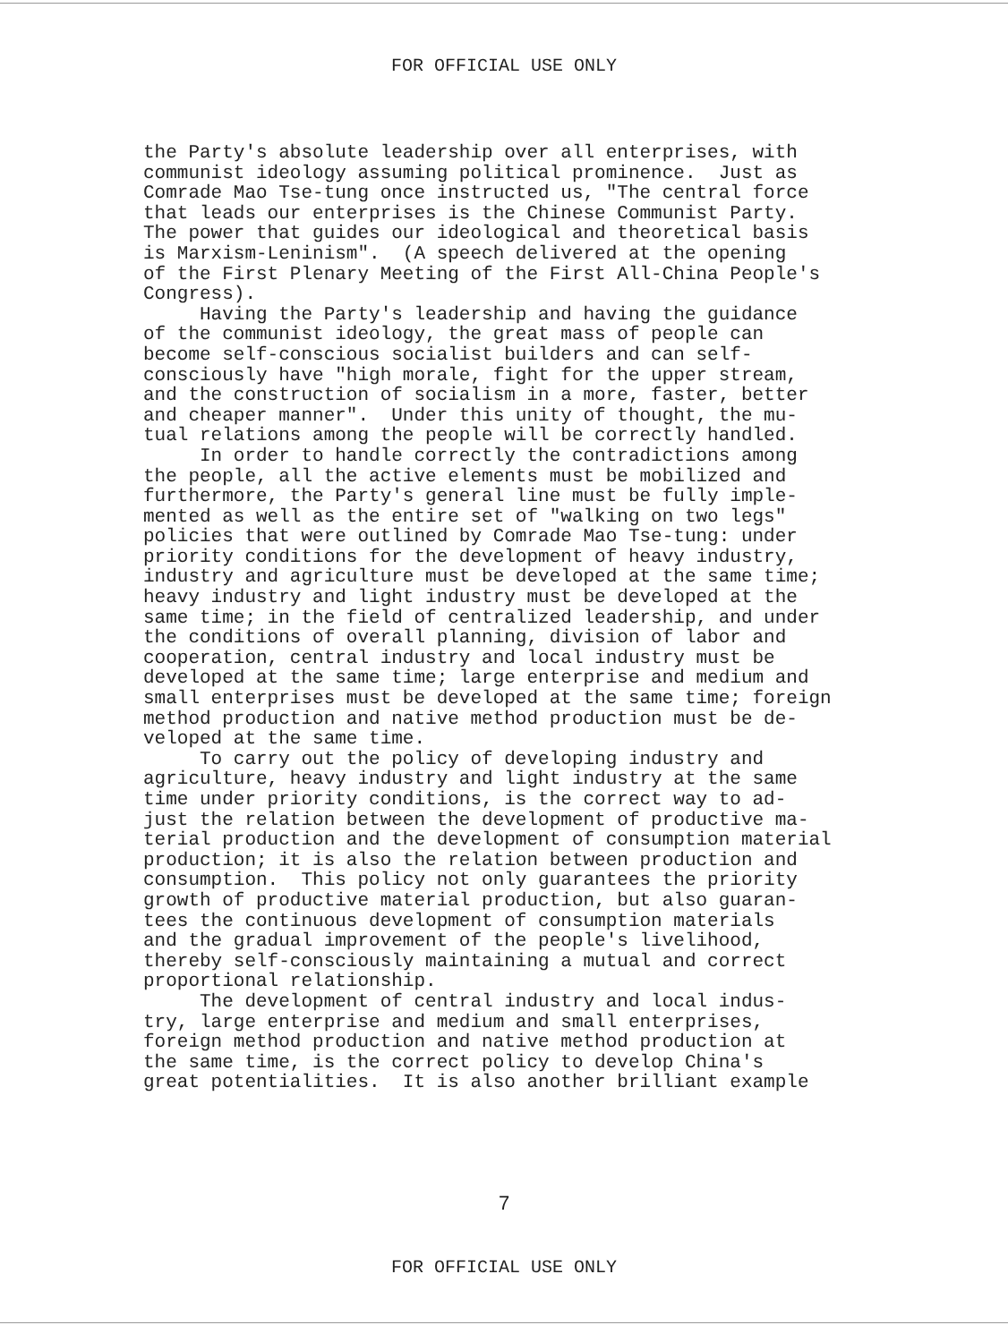FOR OFFICIAL USE ONLY
the Party's absolute leadership over all enterprises, with communist ideology assuming political prominence. Just as Comrade Mao Tse-tung once instructed us, "The central force that leads our enterprises is the Chinese Communist Party. The power that guides our ideological and theoretical basis is Marxism-Leninism". (A speech delivered at the opening of the First Plenary Meeting of the First All-China People's Congress). Having the Party's leadership and having the guidance of the communist ideology, the great mass of people can become self-conscious socialist builders and can self- consciously have "high morale, fight for the upper stream, and the construction of socialism in a more, faster, better and cheaper manner". Under this unity of thought, the mu- tual relations among the people will be correctly handled. In order to handle correctly the contradictions among the people, all the active elements must be mobilized and furthermore, the Party's general line must be fully imple- mented as well as the entire set of "walking on two legs" policies that were outlined by Comrade Mao Tse-tung: under priority conditions for the development of heavy industry, industry and agriculture must be developed at the same time; heavy industry and light industry must be developed at the same time; in the field of centralized leadership, and under the conditions of overall planning, division of labor and cooperation, central industry and local industry must be developed at the same time; large enterprise and medium and small enterprises must be developed at the same time; foreign method production and native method production must be de- veloped at the same time. To carry out the policy of developing industry and agriculture, heavy industry and light industry at the same time under priority conditions, is the correct way to ad- just the relation between the development of productive ma- terial production and the development of consumption material production; it is also the relation between production and consumption. This policy not only guarantees the priority growth of productive material production, but also guaran- tees the continuous development of consumption materials and the gradual improvement of the people's livelihood, thereby self-consciously maintaining a mutual and correct proportional relationship. The development of central industry and local indus- try, large enterprise and medium and small enterprises, foreign method production and native method production at the same time, is the correct policy to develop China's great potentialities. It is also another brilliant example
7
FOR OFFICIAL USE ONLY